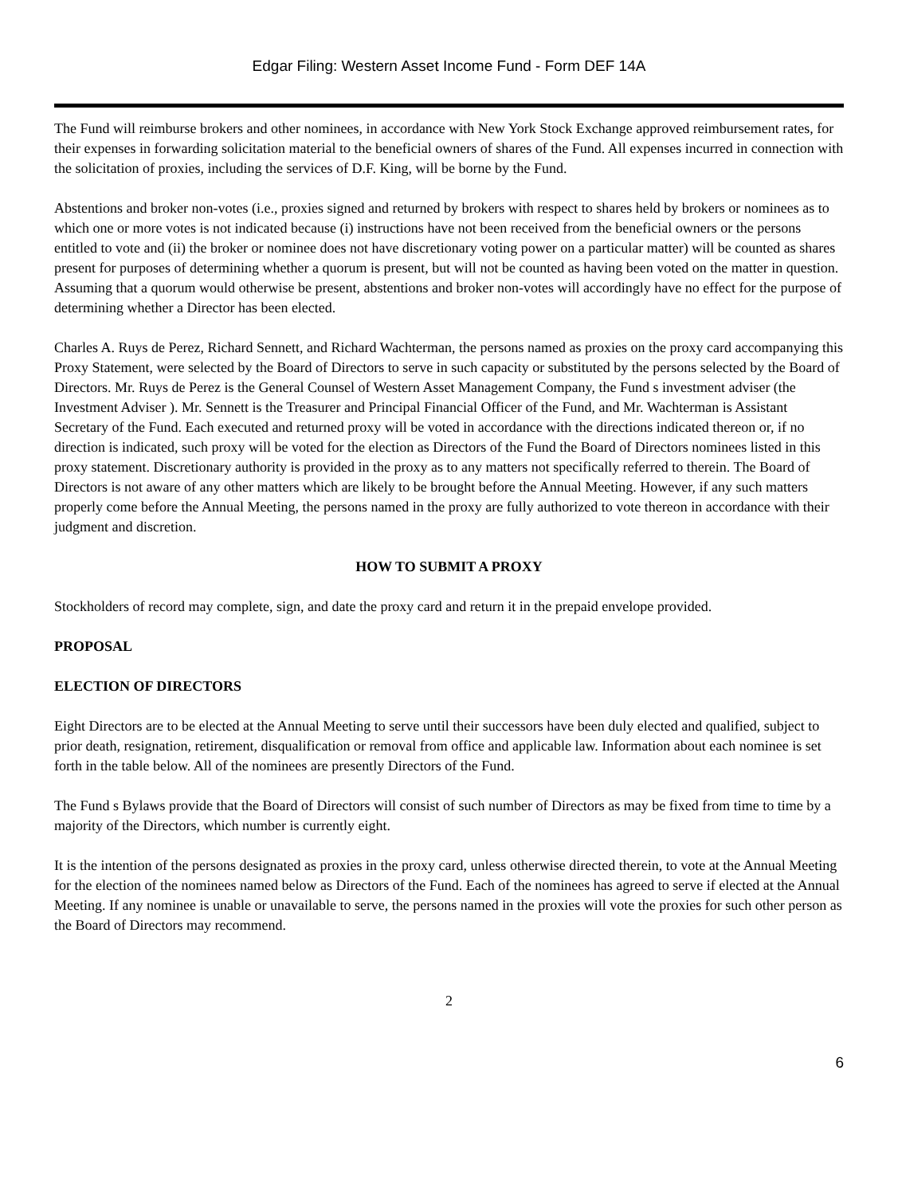Edgar Filing: Western Asset Income Fund - Form DEF 14A
The Fund will reimburse brokers and other nominees, in accordance with New York Stock Exchange approved reimbursement rates, for their expenses in forwarding solicitation material to the beneficial owners of shares of the Fund. All expenses incurred in connection with the solicitation of proxies, including the services of D.F. King, will be borne by the Fund.
Abstentions and broker non-votes (i.e., proxies signed and returned by brokers with respect to shares held by brokers or nominees as to which one or more votes is not indicated because (i) instructions have not been received from the beneficial owners or the persons entitled to vote and (ii) the broker or nominee does not have discretionary voting power on a particular matter) will be counted as shares present for purposes of determining whether a quorum is present, but will not be counted as having been voted on the matter in question. Assuming that a quorum would otherwise be present, abstentions and broker non-votes will accordingly have no effect for the purpose of determining whether a Director has been elected.
Charles A. Ruys de Perez, Richard Sennett, and Richard Wachterman, the persons named as proxies on the proxy card accompanying this Proxy Statement, were selected by the Board of Directors to serve in such capacity or substituted by the persons selected by the Board of Directors. Mr. Ruys de Perez is the General Counsel of Western Asset Management Company, the Fund s investment adviser (the Investment Adviser ). Mr. Sennett is the Treasurer and Principal Financial Officer of the Fund, and Mr. Wachterman is Assistant Secretary of the Fund. Each executed and returned proxy will be voted in accordance with the directions indicated thereon or, if no direction is indicated, such proxy will be voted for the election as Directors of the Fund the Board of Directors nominees listed in this proxy statement. Discretionary authority is provided in the proxy as to any matters not specifically referred to therein. The Board of Directors is not aware of any other matters which are likely to be brought before the Annual Meeting. However, if any such matters properly come before the Annual Meeting, the persons named in the proxy are fully authorized to vote thereon in accordance with their judgment and discretion.
HOW TO SUBMIT A PROXY
Stockholders of record may complete, sign, and date the proxy card and return it in the prepaid envelope provided.
PROPOSAL
ELECTION OF DIRECTORS
Eight Directors are to be elected at the Annual Meeting to serve until their successors have been duly elected and qualified, subject to prior death, resignation, retirement, disqualification or removal from office and applicable law. Information about each nominee is set forth in the table below. All of the nominees are presently Directors of the Fund.
The Fund s Bylaws provide that the Board of Directors will consist of such number of Directors as may be fixed from time to time by a majority of the Directors, which number is currently eight.
It is the intention of the persons designated as proxies in the proxy card, unless otherwise directed therein, to vote at the Annual Meeting for the election of the nominees named below as Directors of the Fund. Each of the nominees has agreed to serve if elected at the Annual Meeting. If any nominee is unable or unavailable to serve, the persons named in the proxies will vote the proxies for such other person as the Board of Directors may recommend.
2
6